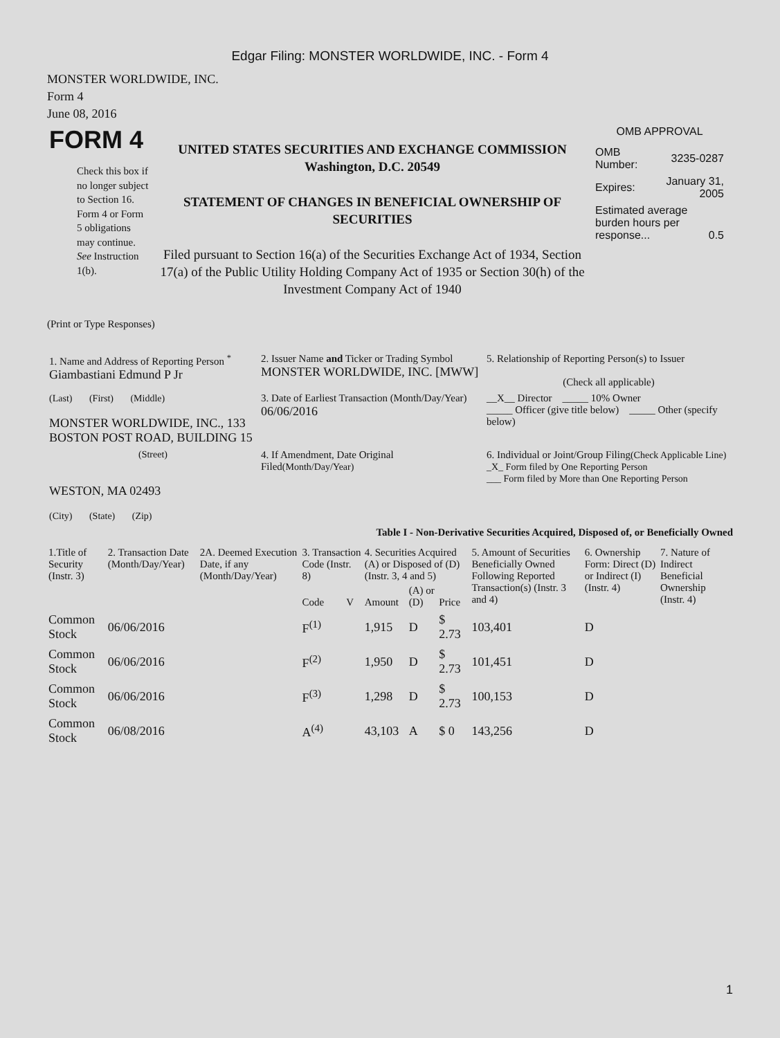Edgar Filing: MONSTER WORLDWIDE, INC. - Form 4
MONSTER WORLDWIDE, INC.
Form 4
June 08, 2016
FORM 4
Check this box if no longer subject to Section 16. Form 4 or Form 5 obligations may continue. See Instruction 1(b).
UNITED STATES SECURITIES AND EXCHANGE COMMISSION
Washington, D.C. 20549
STATEMENT OF CHANGES IN BENEFICIAL OWNERSHIP OF SECURITIES
Filed pursuant to Section 16(a) of the Securities Exchange Act of 1934, Section 17(a) of the Public Utility Holding Company Act of 1935 or Section 30(h) of the Investment Company Act of 1940
OMB APPROVAL
| OMB Number: | 3235-0287 |
| Expires: | January 31, 2005 |
| Estimated average burden hours per response... 0.5 | |
(Print or Type Responses)
| 1. Name and Address of Reporting Person <sup>*</sup> Giambastiani Edmund P Jr | 2. Issuer Name and Ticker or Trading Symbol MONSTER WORLDWIDE, INC. [MWW] | 5. Relationship of Reporting Person(s) to Issuer (Check all applicable) |
| (Last) (First) (Middle) MONSTER WORLDWIDE, INC., 133 BOSTON POST ROAD, BUILDING 15 | 3. Date of Earliest Transaction (Month/Day/Year) 06/06/2016 | __X__ Director _____ 10% Owner _____ Officer (give title below) _____ Other (specify below) |
| (Street) WESTON, MA 02493 (City) (State) (Zip) | 4. If Amendment, Date Original Filed (Month/Day/Year) | 6. Individual or Joint/Group Filing (Check Applicable Line) _X_ Form filed by One Reporting Person ___ Form filed by More than One Reporting Person |
Table I - Non-Derivative Securities Acquired, Disposed of, or Beneficially Owned
| 1.Title of Security (Instr. 3) | 2. Transaction Date (Month/Day/Year) | 2A. Deemed Execution Date, if any (Month/Day/Year) | 3. Transaction Code (Instr. 8) | | 4. Securities Acquired (A) or Disposed of (D) (Instr. 3, 4 and 5) | | | 5. Amount of Securities Beneficially Owned Following Reported Transaction(s) (Instr. 3 and 4) | 6. Ownership Form: Direct (D) or Indirect (I) (Instr. 4) | 7. Nature of Indirect Beneficial Ownership (Instr. 4) |
| --- | --- | --- | --- | --- | --- | --- | --- | --- | --- | --- |
| | | | Code | V | Amount | (A) or (D) | Price | | | |
| Common Stock | 06/06/2016 | | F<sup>(1)</sup> | | 1,915 | D | $ 2.73 | 103,401 | D | |
| Common Stock | 06/06/2016 | | F<sup>(2)</sup> | | 1,950 | D | $ 2.73 | 101,451 | D | |
| Common Stock | 06/06/2016 | | F<sup>(3)</sup> | | 1,298 | D | $ 2.73 | 100,153 | D | |
| Common Stock | 06/08/2016 | | A<sup>(4)</sup> | | 43,103 | A | $ 0 | 143,256 | D | |
1